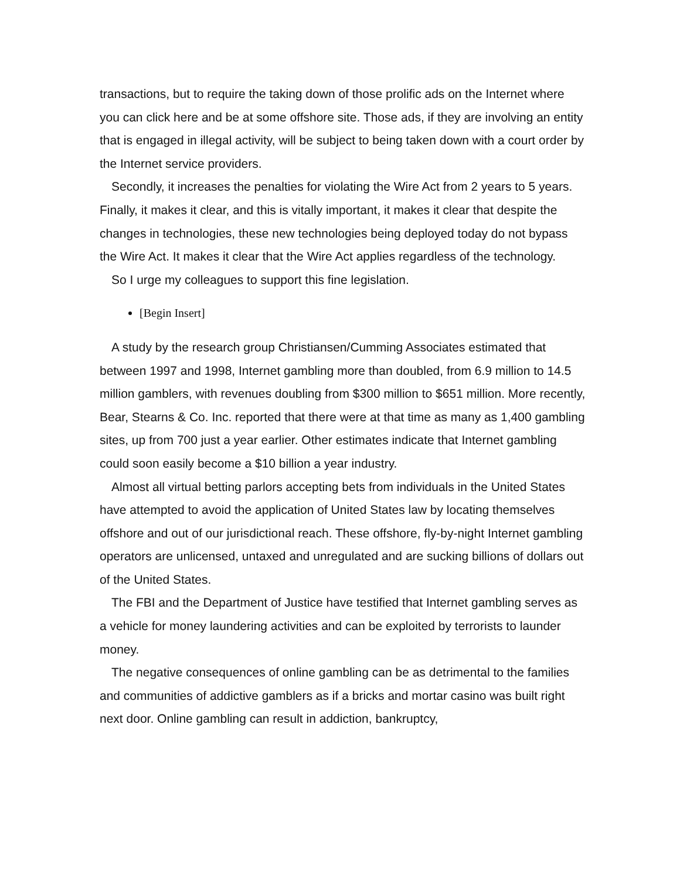transactions, but to require the taking down of those prolific ads on the Internet where you can click here and be at some offshore site. Those ads, if they are involving an entity that is engaged in illegal activity, will be subject to being taken down with a court order by the Internet service providers.
Secondly, it increases the penalties for violating the Wire Act from 2 years to 5 years. Finally, it makes it clear, and this is vitally important, it makes it clear that despite the changes in technologies, these new technologies being deployed today do not bypass the Wire Act. It makes it clear that the Wire Act applies regardless of the technology.
So I urge my colleagues to support this fine legislation.
[Begin Insert]
A study by the research group Christiansen/Cumming Associates estimated that between 1997 and 1998, Internet gambling more than doubled, from 6.9 million to 14.5 million gamblers, with revenues doubling from $300 million to $651 million. More recently, Bear, Stearns & Co. Inc. reported that there were at that time as many as 1,400 gambling sites, up from 700 just a year earlier. Other estimates indicate that Internet gambling could soon easily become a $10 billion a year industry.
Almost all virtual betting parlors accepting bets from individuals in the United States have attempted to avoid the application of United States law by locating themselves offshore and out of our jurisdictional reach. These offshore, fly-by-night Internet gambling operators are unlicensed, untaxed and unregulated and are sucking billions of dollars out of the United States.
The FBI and the Department of Justice have testified that Internet gambling serves as a vehicle for money laundering activities and can be exploited by terrorists to launder money.
The negative consequences of online gambling can be as detrimental to the families and communities of addictive gamblers as if a bricks and mortar casino was built right next door. Online gambling can result in addiction, bankruptcy,